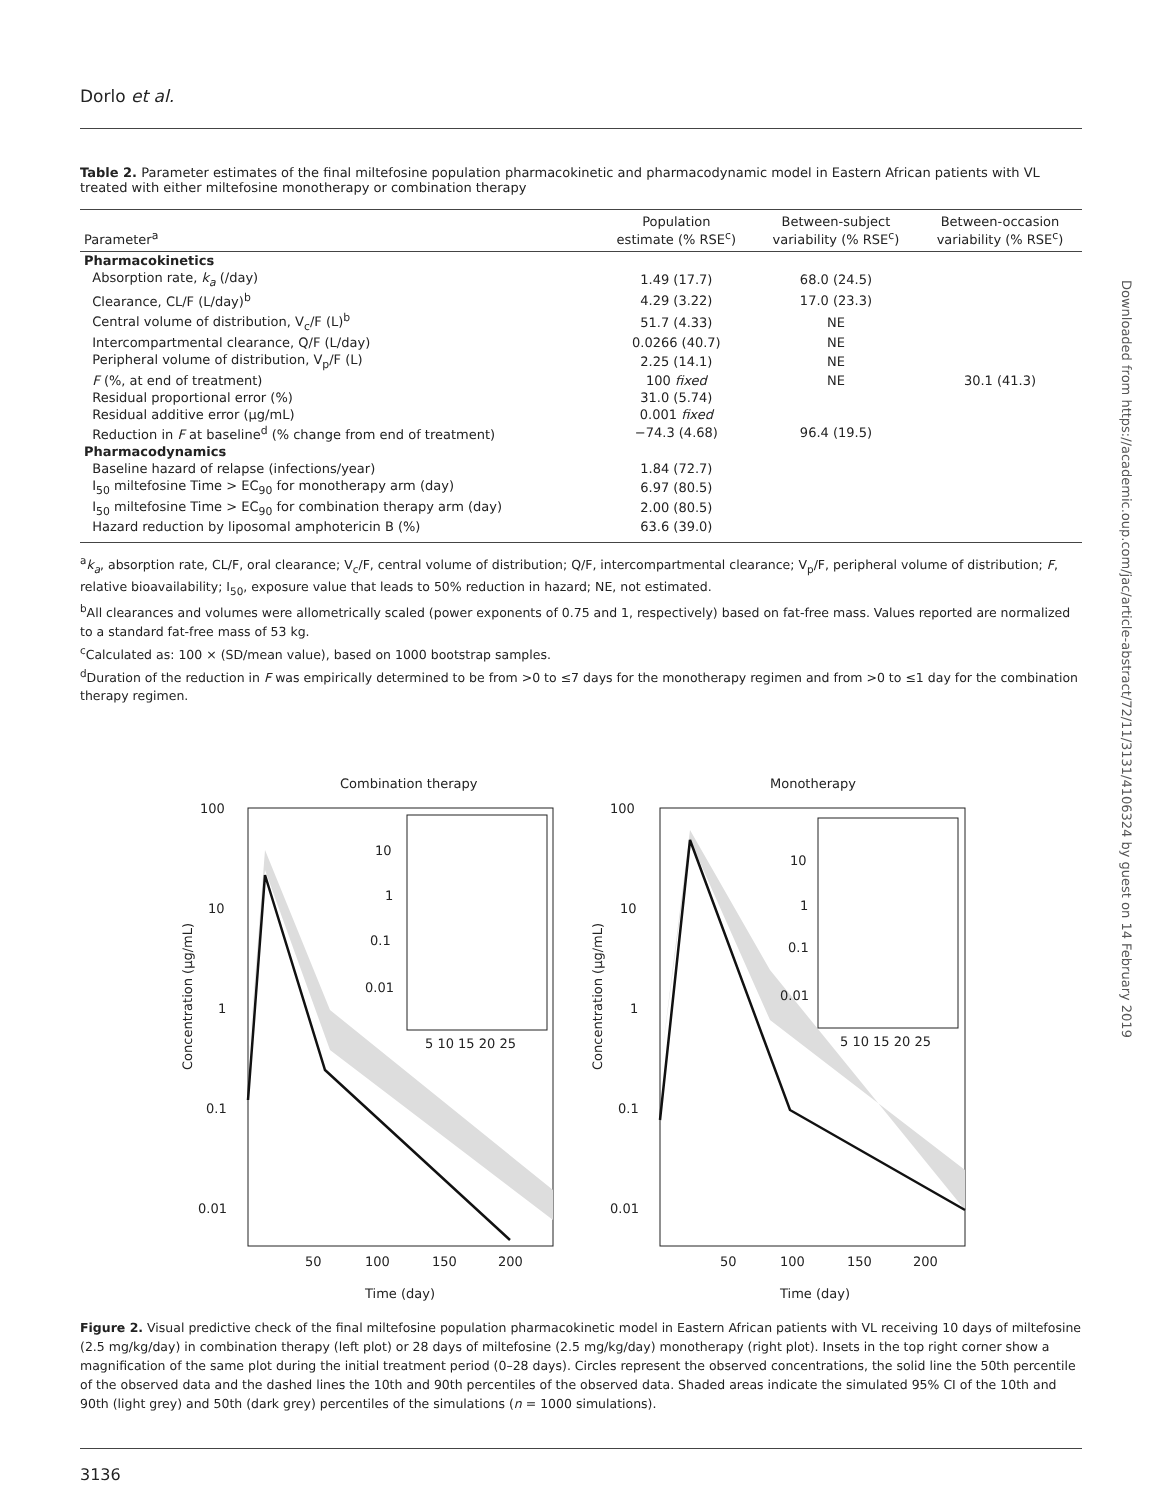Dorlo et al.
Table 2. Parameter estimates of the final miltefosine population pharmacokinetic and pharmacodynamic model in Eastern African patients with VL treated with either miltefosine monotherapy or combination therapy
| Parameter<sup>a</sup> | Population estimate (% RSE<sup>c</sup>) | Between-subject variability (% RSE<sup>c</sup>) | Between-occasion variability (% RSE<sup>c</sup>) |
| --- | --- | --- | --- |
| Pharmacokinetics | | | |
| Absorption rate, k<sub>a</sub> (/day) | 1.49 (17.7) | 68.0 (24.5) | |
| Clearance, CL/F (L/day)<sup>b</sup> | 4.29 (3.22) | 17.0 (23.3) | |
| Central volume of distribution, V<sub>c</sub>/F (L)<sup>b</sup> | 51.7 (4.33) | NE | |
| Intercompartmental clearance, Q/F (L/day) | 0.0266 (40.7) | NE | |
| Peripheral volume of distribution, V<sub>p</sub>/F (L) | 2.25 (14.1) | NE | |
| F (%, at end of treatment) | 100 fixed | NE | 30.1 (41.3) |
| Residual proportional error (%) | 31.0 (5.74) | | |
| Residual additive error (μg/mL) | 0.001 fixed | | |
| Reduction in F at baseline<sup>d</sup> (% change from end of treatment) | −74.3 (4.68) | 96.4 (19.5) | |
| Pharmacodynamics | | | |
| Baseline hazard of relapse (infections/year) | 1.84 (72.7) | | |
| I<sub>50</sub> miltefosine Time > EC<sub>90</sub> for monotherapy arm (day) | 6.97 (80.5) | | |
| I<sub>50</sub> miltefosine Time > EC<sub>90</sub> for combination therapy arm (day) | 2.00 (80.5) | | |
| Hazard reduction by liposomal amphotericin B (%) | 63.6 (39.0) | | |
<sup>a</sup> k<sub>a</sub>, absorption rate, CL/F, oral clearance; V<sub>c</sub>/F, central volume of distribution; Q/F, intercompartmental clearance; V<sub>p</sub>/F, peripheral volume of distribution; F, relative bioavailability; I<sub>50</sub>, exposure value that leads to 50% reduction in hazard; NE, not estimated.
<sup>b</sup> All clearances and volumes were allometrically scaled (power exponents of 0.75 and 1, respectively) based on fat-free mass. Values reported are normalized to a standard fat-free mass of 53 kg.
<sup>c</sup> Calculated as: 100 × (SD/mean value), based on 1000 bootstrap samples.
<sup>d</sup> Duration of the reduction in F was empirically determined to be from >0 to ≤7 days for the monotherapy regimen and from >0 to ≤1 day for the combination therapy regimen.
Downloaded from https://academic.oup.com/jac/article-abstract/72/11/3131/4106324 by guest on 14 February 2019
Combination therapy
Monotherapy
100
10
1
0.1
0.01
100
10
1
0.1
0.01
50
100
150
200
50
100
150
200
Time (day)
Time (day)
Concentration (μg/mL)
Concentration (μg/mL)
10
1
0.1
0.01
5 10 15 20 25
10
1
0.1
0.01
5 10 15 20 25
Figure 2. Visual predictive check of the final miltefosine population pharmacokinetic model in Eastern African patients with VL receiving 10 days of miltefosine (2.5 mg/kg/day) in combination therapy (left plot) or 28 days of miltefosine (2.5 mg/kg/day) monotherapy (right plot). Insets in the top right corner show a magnification of the same plot during the initial treatment period (0–28 days). Circles represent the observed concentrations, the solid line the 50th percentile of the observed data and the dashed lines the 10th and 90th percentiles of the observed data. Shaded areas indicate the simulated 95% CI of the 10th and 90th (light grey) and 50th (dark grey) percentiles of the simulations (n = 1000 simulations).
3136